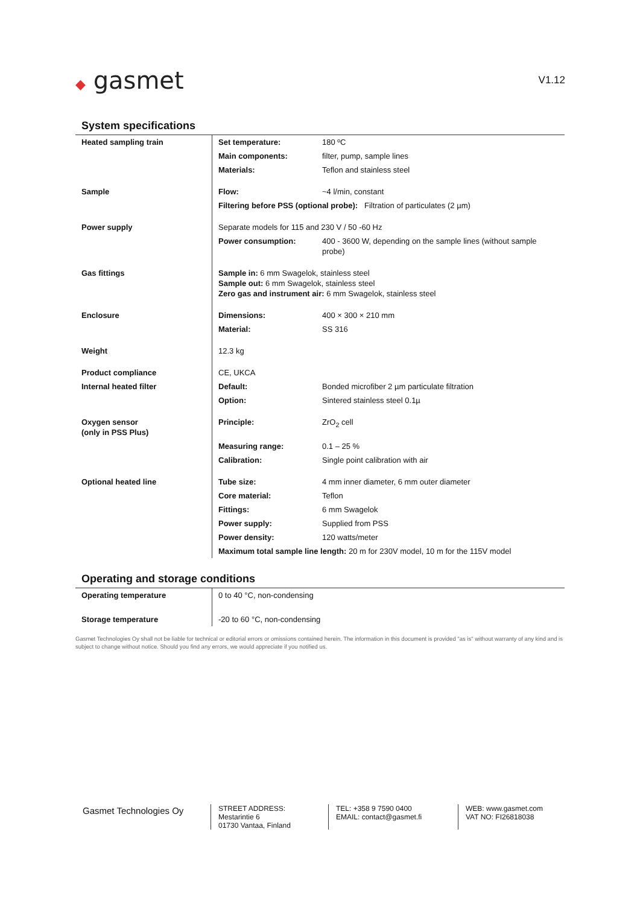◆ gasmet
V1.12
System specifications
| Heated sampling train | Set temperature: | 180 ºC |
| | Main components: | filter, pump, sample lines |
| | Materials: | Teflon and stainless steel |
| Sample | Flow: | ~4 l/min, constant |
| | Filtering before PSS (optional probe): Filtration of particulates (2 µm) | |
| Power supply | Separate models for 115 and 230 V / 50 -60 Hz | |
| | Power consumption: | 400 - 3600 W, depending on the sample lines (without sample probe) |
| Gas fittings | Sample in: 6 mm Swagelok, stainless steel Sample out: 6 mm Swagelok, stainless steel Zero gas and instrument air: 6 mm Swagelok, stainless steel | |
| Enclosure | Dimensions: | 400 × 300 × 210 mm |
| | Material: | SS 316 |
| Weight | 12.3 kg | |
| Product compliance | CE, UKCA | |
| Internal heated filter | Default: | Bonded microfiber 2 µm particulate filtration |
| | Option: | Sintered stainless steel 0.1µ |
| Oxygen sensor (only in PSS Plus) | Principle: | ZrO<sub>2</sub> cell |
| | Measuring range: | 0.1 – 25 % |
| | Calibration: | Single point calibration with air |
| Optional heated line | Tube size: | 4 mm inner diameter, 6 mm outer diameter |
| | Core material: | Teflon |
| | Fittings: | 6 mm Swagelok |
| | Power supply: | Supplied from PSS |
| | Power density: | 120 watts/meter |
| | Maximum total sample line length: 20 m for 230V model, 10 m for the 115V model | |
Operating and storage conditions
| Operating temperature | 0 to 40 °C, non-condensing |
| Storage temperature | -20 to 60 °C, non-condensing |
Gasmet Technologies Oy shall not be liable for technical or editorial errors or omissions contained herein. The information in this document is provided "as is" without warranty of any kind and is subject to change without notice. Should you find any errors, we would appreciate if you notified us.
Gasmet Technologies Oy
STREET ADDRESS:
Mestarintie 6
01730 Vantaa, Finland
TEL: +358 9 7590 0400
EMAIL: contact@gasmet.fi
WEB: www.gasmet.com
VAT NO: FI26818038